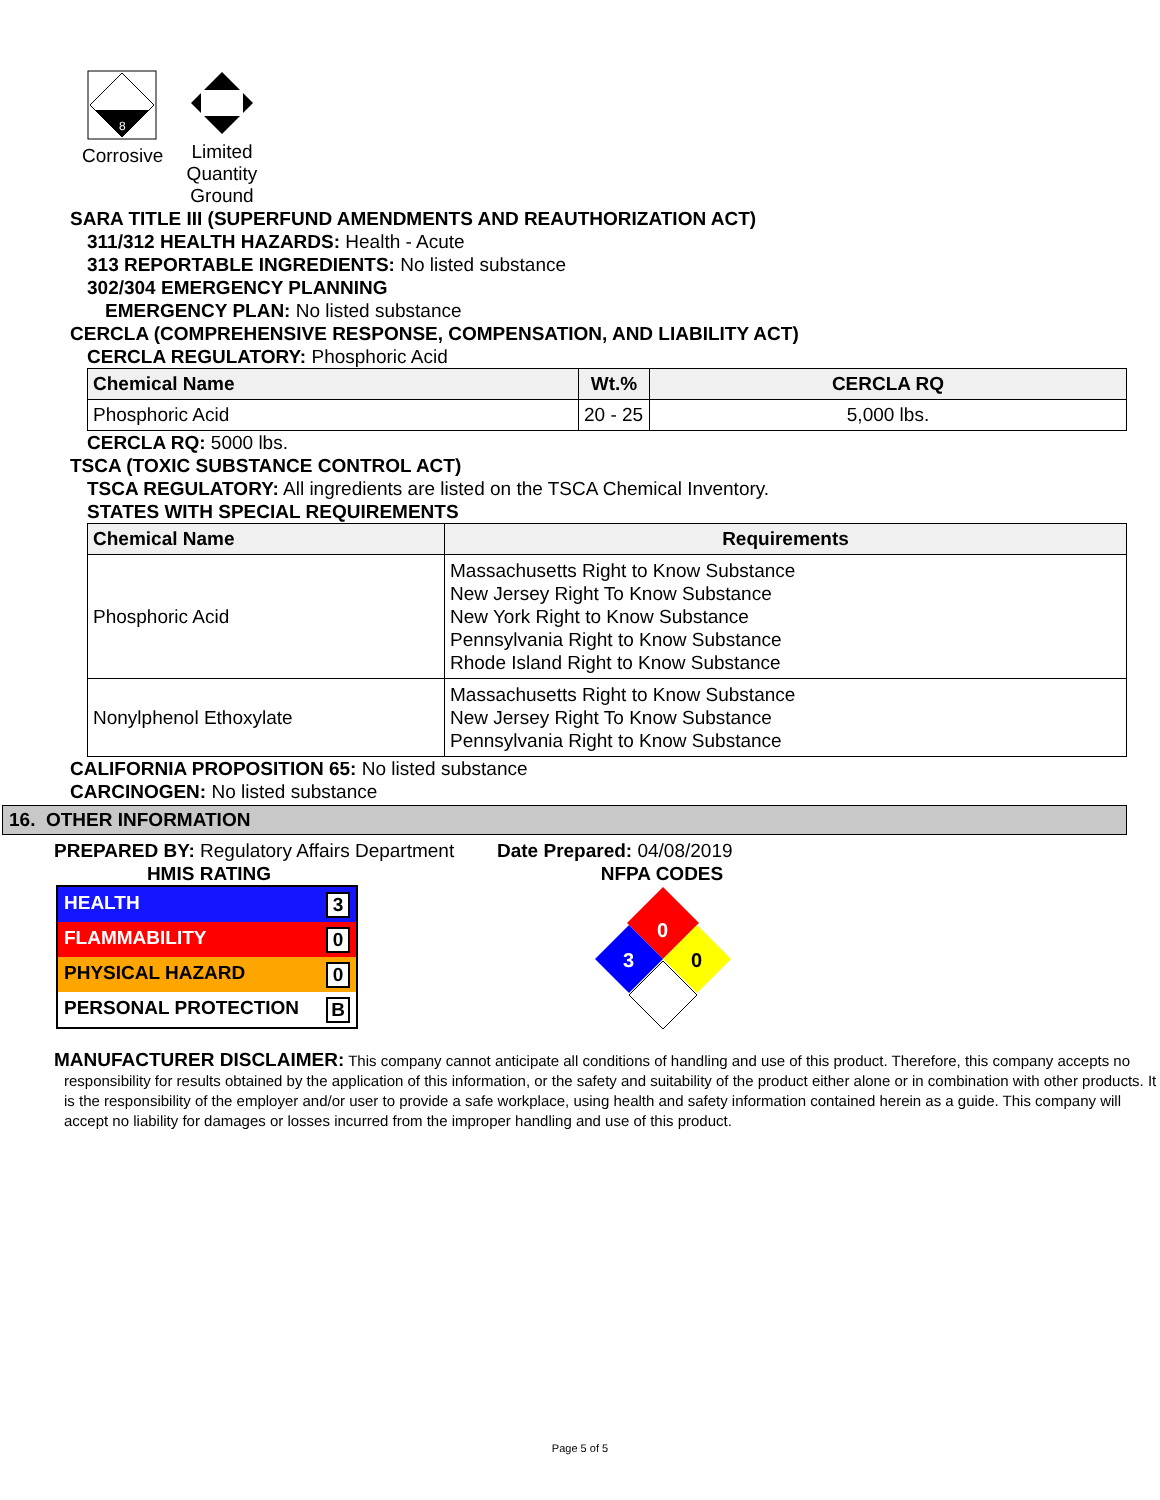8
Corrosive
Limited Quantity Ground
SARA TITLE III (SUPERFUND AMENDMENTS AND REAUTHORIZATION ACT)
311/312 HEALTH HAZARDS: Health - Acute
313 REPORTABLE INGREDIENTS: No listed substance
302/304 EMERGENCY PLANNING
EMERGENCY PLAN: No listed substance
CERCLA (COMPREHENSIVE RESPONSE, COMPENSATION, AND LIABILITY ACT)
CERCLA REGULATORY: Phosphoric Acid
| Chemical Name | Wt.% | CERCLA RQ |
| --- | --- | --- |
| Phosphoric Acid | 20 - 25 | 5,000 lbs. |
CERCLA RQ: 5000 lbs.
TSCA (TOXIC SUBSTANCE CONTROL ACT)
TSCA REGULATORY: All ingredients are listed on the TSCA Chemical Inventory.
STATES WITH SPECIAL REQUIREMENTS
| Chemical Name | Requirements |
| --- | --- |
| Phosphoric Acid | Massachusetts Right to Know Substance New Jersey Right To Know Substance New York Right to Know Substance Pennsylvania Right to Know Substance Rhode Island Right to Know Substance |
| Nonylphenol Ethoxylate | Massachusetts Right to Know Substance New Jersey Right To Know Substance Pennsylvania Right to Know Substance |
CALIFORNIA PROPOSITION 65: No listed substance
CARCINOGEN: No listed substance
16. OTHER INFORMATION
PREPARED BY: Regulatory Affairs Department
HMIS RATING
| HEALTH 3 |
| FLAMMABILITY 0 |
| PHYSICAL HAZARD 0 |
| PERSONAL PROTECTION B |
Date Prepared: 04/08/2019
NFPA CODES
0
3
0
MANUFACTURER DISCLAIMER: This company cannot anticipate all conditions of handling and use of this product. Therefore, this company accepts no responsibility for results obtained by the application of this information, or the safety and suitability of the product either alone or in combination with other products. It is the responsibility of the employer and/or user to provide a safe workplace, using health and safety information contained herein as a guide. This company will accept no liability for damages or losses incurred from the improper handling and use of this product.
Page 5 of 5